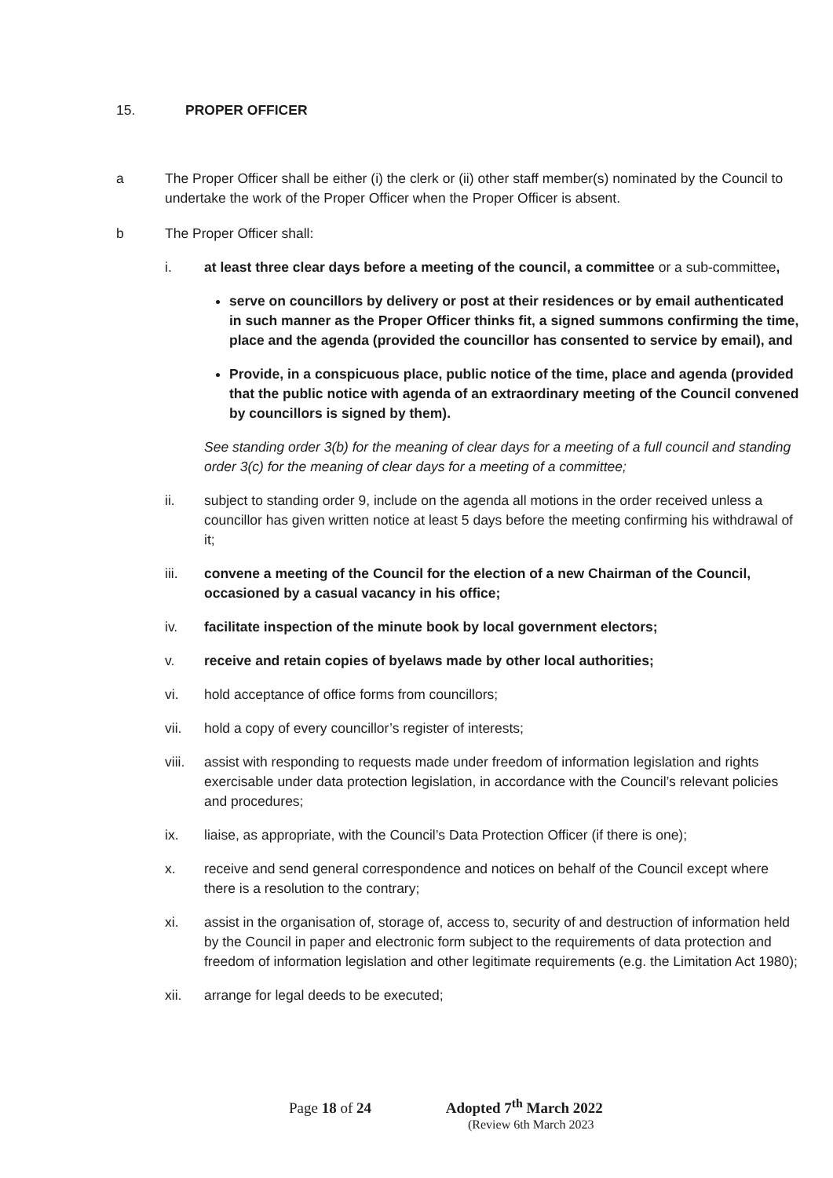15. PROPER OFFICER
a The Proper Officer shall be either (i) the clerk or (ii) other staff member(s) nominated by the Council to undertake the work of the Proper Officer when the Proper Officer is absent.
b The Proper Officer shall:
i. at least three clear days before a meeting of the council, a committee or a sub-committee,
serve on councillors by delivery or post at their residences or by email authenticated in such manner as the Proper Officer thinks fit, a signed summons confirming the time, place and the agenda (provided the councillor has consented to service by email), and
Provide, in a conspicuous place, public notice of the time, place and agenda (provided that the public notice with agenda of an extraordinary meeting of the Council convened by councillors is signed by them).
See standing order 3(b) for the meaning of clear days for a meeting of a full council and standing order 3(c) for the meaning of clear days for a meeting of a committee;
ii. subject to standing order 9, include on the agenda all motions in the order received unless a councillor has given written notice at least 5 days before the meeting confirming his withdrawal of it;
iii. convene a meeting of the Council for the election of a new Chairman of the Council, occasioned by a casual vacancy in his office;
iv. facilitate inspection of the minute book by local government electors;
v. receive and retain copies of byelaws made by other local authorities;
vi. hold acceptance of office forms from councillors;
vii. hold a copy of every councillor’s register of interests;
viii.
assist with responding to requests made under freedom of information legislation and rights exercisable under data protection legislation, in accordance with the Council’s relevant policies and procedures;
ix. liaise, as appropriate, with the Council’s Data Protection Officer (if there is one);
x. receive and send general correspondence and notices on behalf of the Council except where there is a resolution to the contrary;
xi. assist in the organisation of, storage of, access to, security of and destruction of information held by the Council in paper and electronic form subject to the requirements of data protection and freedom of information legislation and other legitimate requirements (e.g. the Limitation Act 1980);
xii. arrange for legal deeds to be executed;
Page 18 of 24 Adopted 7<sup>th</sup> March 2022
(Review 6th March 2023